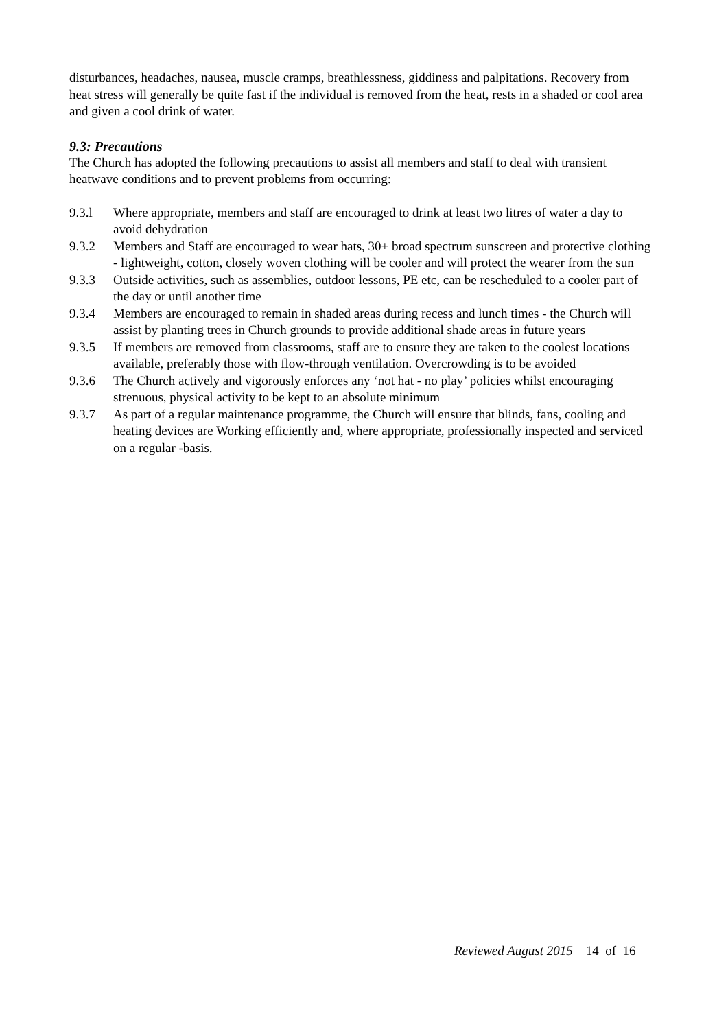disturbances, headaches, nausea, muscle cramps, breathlessness, giddiness and palpitations. Recovery from heat stress will generally be quite fast if the individual is removed from the heat, rests in a shaded or cool area and given a cool drink of water.
9.3: Precautions
The Church has adopted the following precautions to assist all members and staff to deal with transient heatwave conditions and to prevent problems from occurring:
9.3.l Where appropriate, members and staff are encouraged to drink at least two litres of water a day to avoid dehydration
9.3.2 Members and Staff are encouraged to wear hats, 30+ broad spectrum sunscreen and protective clothing - lightweight, cotton, closely woven clothing will be cooler and will protect the wearer from the sun
9.3.3 Outside activities, such as assemblies, outdoor lessons, PE etc, can be rescheduled to a cooler part of the day or until another time
9.3.4 Members are encouraged to remain in shaded areas during recess and lunch times - the Church will assist by planting trees in Church grounds to provide additional shade areas in future years
9.3.5 If members are removed from classrooms, staff are to ensure they are taken to the coolest locations available, preferably those with flow-through ventilation. Overcrowding is to be avoided
9.3.6 The Church actively and vigorously enforces any ‘not hat - no play’ policies whilst encouraging strenuous, physical activity to be kept to an absolute minimum
9.3.7 As part of a regular maintenance programme, the Church will ensure that blinds, fans, cooling and heating devices are Working efficiently and, where appropriate, professionally inspected and serviced on a regular -basis.
Reviewed August 2015 14 of 16